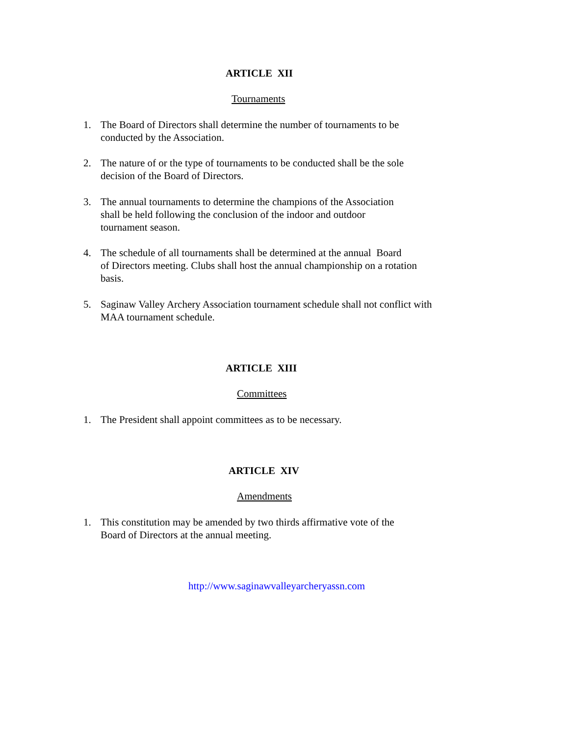ARTICLE XII
Tournaments
1. The Board of Directors shall determine the number of tournaments to be
conducted by the Association.
2. The nature of or the type of tournaments to be conducted shall be the sole
decision of the Board of Directors.
3. The annual tournaments to determine the champions of the Association
shall be held following the conclusion of the indoor and outdoor
tournament season.
4. The schedule of all tournaments shall be determined at the annual Board
of Directors meeting. Clubs shall host the annual championship on a rotation
basis.
5. Saginaw Valley Archery Association tournament schedule shall not conflict with
MAA tournament schedule.
ARTICLE XIII
Committees
1. The President shall appoint committees as to be necessary.
ARTICLE XIV
Amendments
1. This constitution may be amended by two thirds affirmative vote of the
Board of Directors at the annual meeting.
http://www.saginawvalleyarcheryassn.com